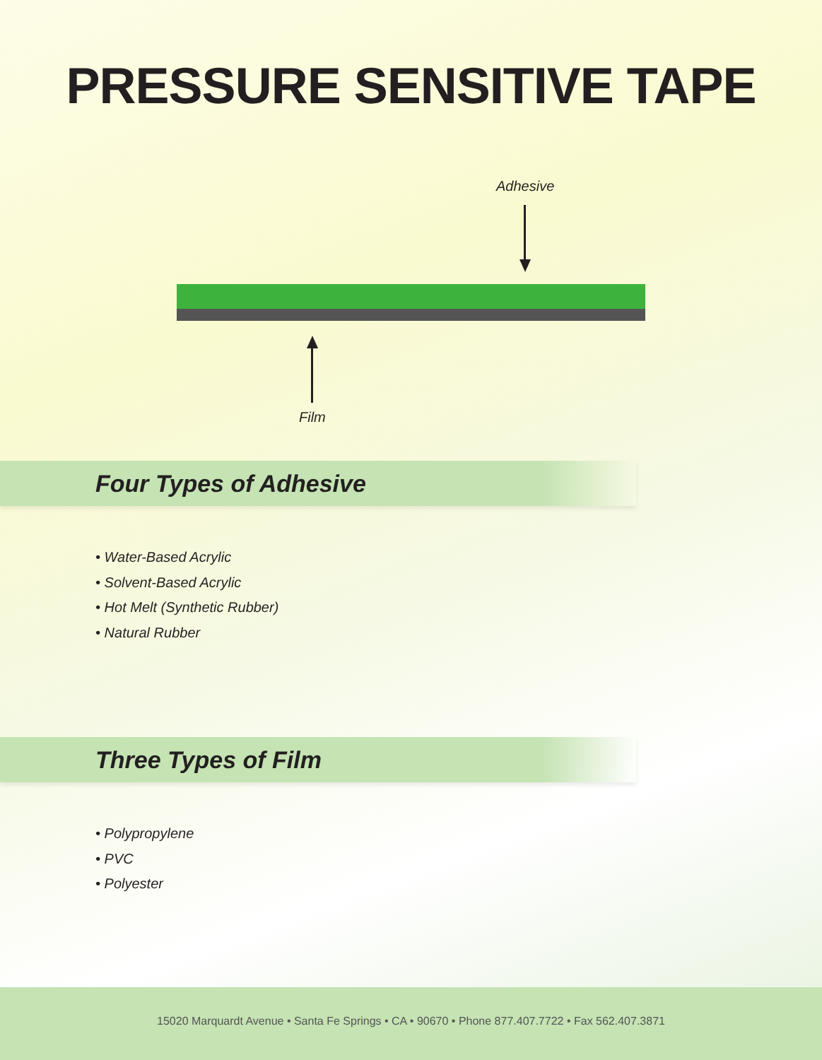PRESSURE SENSITIVE TAPE
Adhesive
Film
Four Types of Adhesive
• Water-Based Acrylic
• Solvent-Based Acrylic
• Hot Melt (Synthetic Rubber)
• Natural Rubber
Three Types of Film
• Polypropylene
• PVC
• Polyester
15020 Marquardt Avenue • Santa Fe Springs • CA • 90670 • Phone 877.407.7722 • Fax 562.407.3871